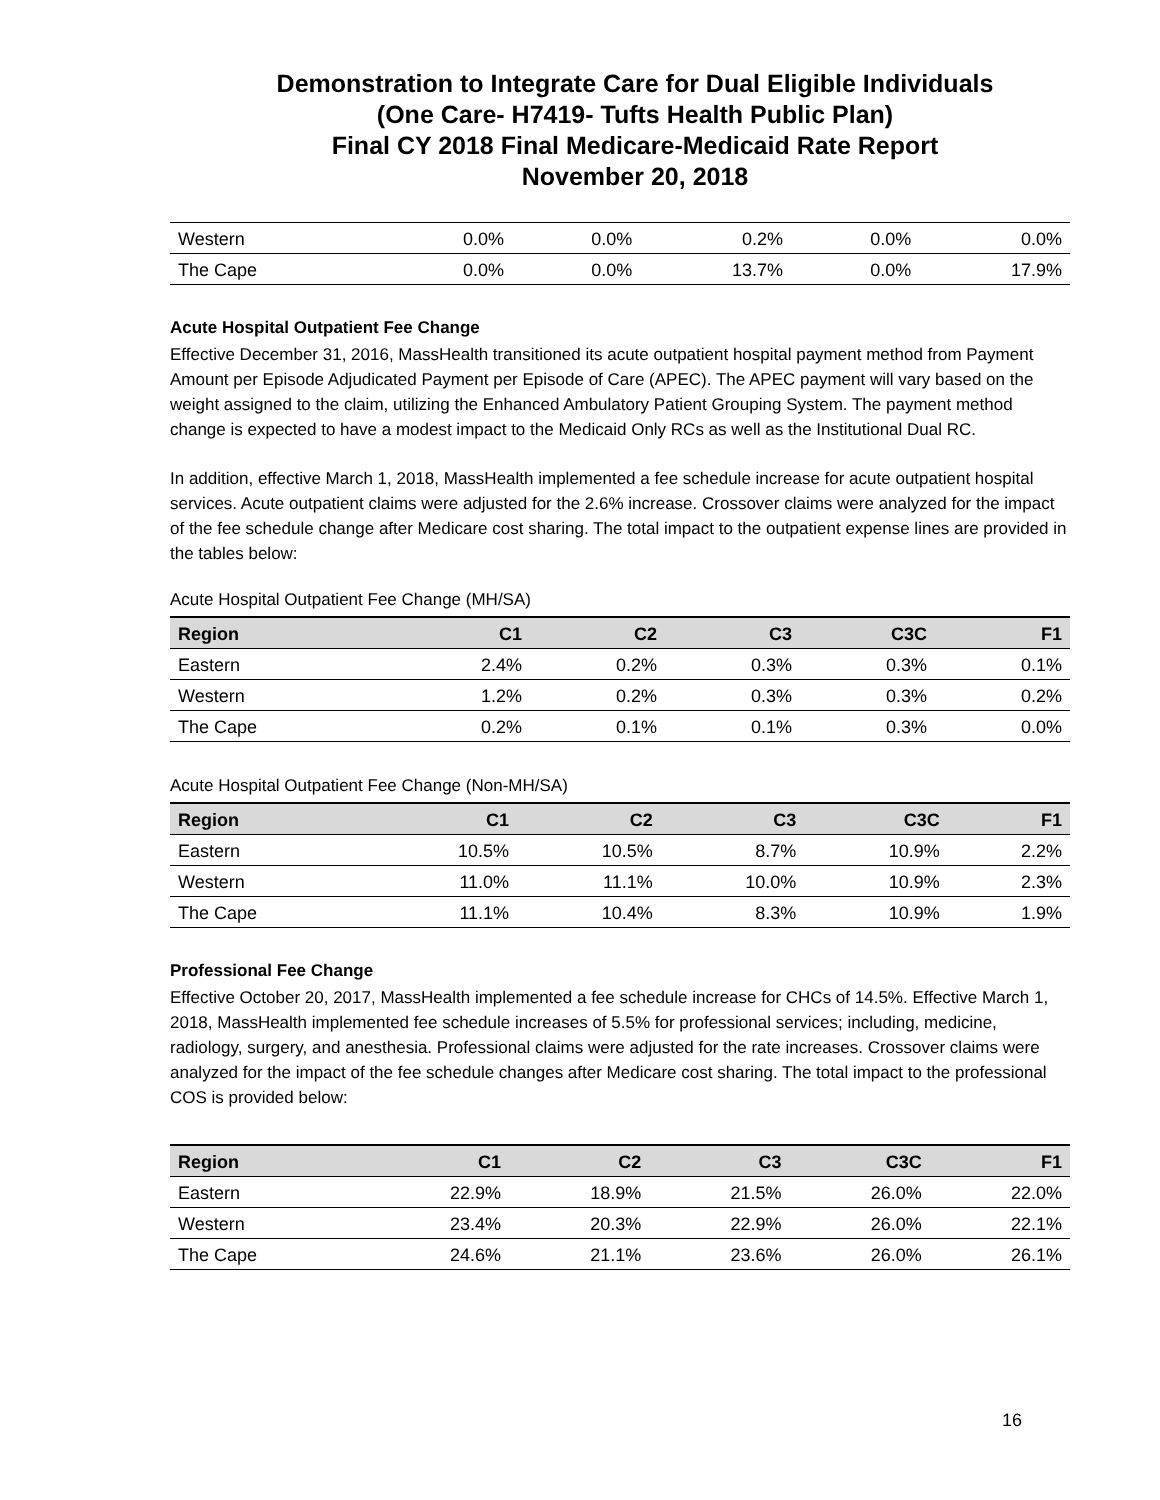Demonstration to Integrate Care for Dual Eligible Individuals
(One Care- H7419- Tufts Health Public Plan)
Final CY 2018 Final Medicare-Medicaid Rate Report
November 20, 2018
| Western | 0.0% | 0.0% | 0.2% | 0.0% | 0.0% |
| The Cape | 0.0% | 0.0% | 13.7% | 0.0% | 17.9% |
Acute Hospital Outpatient Fee Change
Effective December 31, 2016, MassHealth transitioned its acute outpatient hospital payment method from Payment Amount per Episode Adjudicated Payment per Episode of Care (APEC). The APEC payment will vary based on the weight assigned to the claim, utilizing the Enhanced Ambulatory Patient Grouping System. The payment method change is expected to have a modest impact to the Medicaid Only RCs as well as the Institutional Dual RC.
In addition, effective March 1, 2018, MassHealth implemented a fee schedule increase for acute outpatient hospital services. Acute outpatient claims were adjusted for the 2.6% increase. Crossover claims were analyzed for the impact of the fee schedule change after Medicare cost sharing. The total impact to the outpatient expense lines are provided in the tables below:
Acute Hospital Outpatient Fee Change (MH/SA)
| Region | C1 | C2 | C3 | C3C | F1 |
| --- | --- | --- | --- | --- | --- |
| Eastern | 2.4% | 0.2% | 0.3% | 0.3% | 0.1% |
| Western | 1.2% | 0.2% | 0.3% | 0.3% | 0.2% |
| The Cape | 0.2% | 0.1% | 0.1% | 0.3% | 0.0% |
Acute Hospital Outpatient Fee Change (Non-MH/SA)
| Region | C1 | C2 | C3 | C3C | F1 |
| --- | --- | --- | --- | --- | --- |
| Eastern | 10.5% | 10.5% | 8.7% | 10.9% | 2.2% |
| Western | 11.0% | 11.1% | 10.0% | 10.9% | 2.3% |
| The Cape | 11.1% | 10.4% | 8.3% | 10.9% | 1.9% |
Professional Fee Change
Effective October 20, 2017, MassHealth implemented a fee schedule increase for CHCs of 14.5%. Effective March 1, 2018, MassHealth implemented fee schedule increases of 5.5% for professional services; including, medicine, radiology, surgery, and anesthesia. Professional claims were adjusted for the rate increases. Crossover claims were analyzed for the impact of the fee schedule changes after Medicare cost sharing. The total impact to the professional COS is provided below:
| Region | C1 | C2 | C3 | C3C | F1 |
| --- | --- | --- | --- | --- | --- |
| Eastern | 22.9% | 18.9% | 21.5% | 26.0% | 22.0% |
| Western | 23.4% | 20.3% | 22.9% | 26.0% | 22.1% |
| The Cape | 24.6% | 21.1% | 23.6% | 26.0% | 26.1% |
16